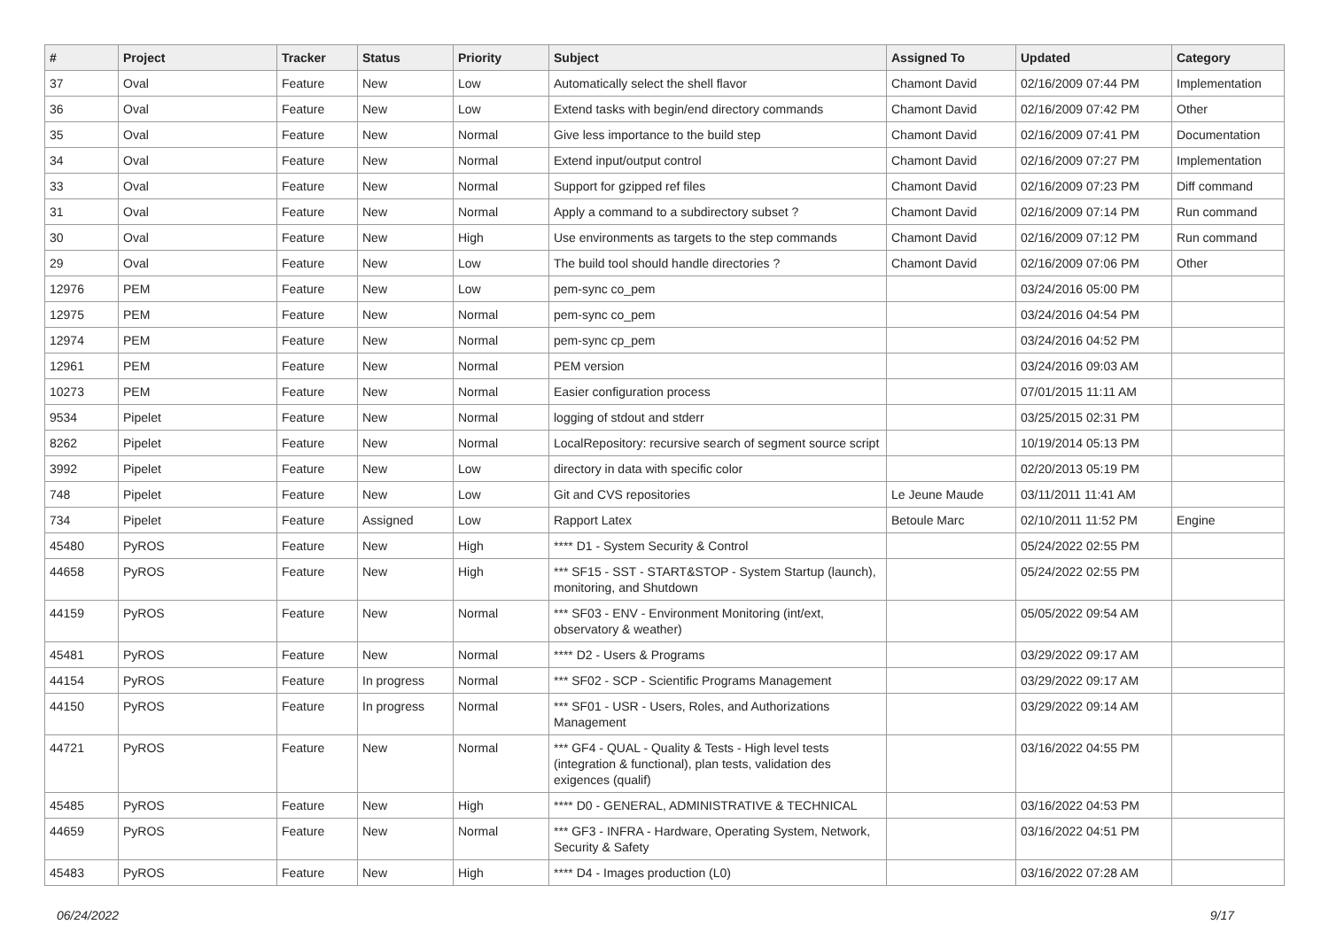| # | Project | Tracker | Status | Priority | Subject | Assigned To | Updated | Category |
| --- | --- | --- | --- | --- | --- | --- | --- | --- |
| 37 | Oval | Feature | New | Low | Automatically select the shell flavor | Chamont David | 02/16/2009 07:44 PM | Implementation |
| 36 | Oval | Feature | New | Low | Extend tasks with begin/end directory commands | Chamont David | 02/16/2009 07:42 PM | Other |
| 35 | Oval | Feature | New | Normal | Give less importance to the build step | Chamont David | 02/16/2009 07:41 PM | Documentation |
| 34 | Oval | Feature | New | Normal | Extend input/output control | Chamont David | 02/16/2009 07:27 PM | Implementation |
| 33 | Oval | Feature | New | Normal | Support for gzipped ref files | Chamont David | 02/16/2009 07:23 PM | Diff command |
| 31 | Oval | Feature | New | Normal | Apply a command to a subdirectory subset ? | Chamont David | 02/16/2009 07:14 PM | Run command |
| 30 | Oval | Feature | New | High | Use environments as targets to the step commands | Chamont David | 02/16/2009 07:12 PM | Run command |
| 29 | Oval | Feature | New | Low | The build tool should handle directories ? | Chamont David | 02/16/2009 07:06 PM | Other |
| 12976 | PEM | Feature | New | Low | pem-sync co_pem | | 03/24/2016 05:00 PM | |
| 12975 | PEM | Feature | New | Normal | pem-sync co_pem | | 03/24/2016 04:54 PM | |
| 12974 | PEM | Feature | New | Normal | pem-sync cp_pem | | 03/24/2016 04:52 PM | |
| 12961 | PEM | Feature | New | Normal | PEM version | | 03/24/2016 09:03 AM | |
| 10273 | PEM | Feature | New | Normal | Easier configuration process | | 07/01/2015 11:11 AM | |
| 9534 | Pipelet | Feature | New | Normal | logging of stdout and stderr | | 03/25/2015 02:31 PM | |
| 8262 | Pipelet | Feature | New | Normal | LocalRepository: recursive search of segment source script | | 10/19/2014 05:13 PM | |
| 3992 | Pipelet | Feature | New | Low | directory in data with specific color | | 02/20/2013 05:19 PM | |
| 748 | Pipelet | Feature | New | Low | Git and CVS repositories | Le Jeune Maude | 03/11/2011 11:41 AM | |
| 734 | Pipelet | Feature | Assigned | Low | Rapport Latex | Betoule Marc | 02/10/2011 11:52 PM | Engine |
| 45480 | PyROS | Feature | New | High | **** D1 - System Security & Control | | 05/24/2022 02:55 PM | |
| 44658 | PyROS | Feature | New | High | *** SF15 - SST - START&STOP - System Startup (launch), monitoring, and Shutdown | | 05/24/2022 02:55 PM | |
| 44159 | PyROS | Feature | New | Normal | *** SF03 - ENV - Environment Monitoring (int/ext, observatory & weather) | | 05/05/2022 09:54 AM | |
| 45481 | PyROS | Feature | New | Normal | **** D2 - Users & Programs | | 03/29/2022 09:17 AM | |
| 44154 | PyROS | Feature | In progress | Normal | *** SF02 - SCP - Scientific Programs Management | | 03/29/2022 09:17 AM | |
| 44150 | PyROS | Feature | In progress | Normal | *** SF01 - USR - Users, Roles, and Authorizations Management | | 03/29/2022 09:14 AM | |
| 44721 | PyROS | Feature | New | Normal | *** GF4 - QUAL - Quality & Tests - High level tests (integration & functional), plan tests, validation des exigences (qualif) | | 03/16/2022 04:55 PM | |
| 45485 | PyROS | Feature | New | High | **** D0 - GENERAL, ADMINISTRATIVE & TECHNICAL | | 03/16/2022 04:53 PM | |
| 44659 | PyROS | Feature | New | Normal | *** GF3 - INFRA - Hardware, Operating System, Network, Security & Safety | | 03/16/2022 04:51 PM | |
| 45483 | PyROS | Feature | New | High | **** D4 - Images production (L0) | | 03/16/2022 07:28 AM | |
06/24/2022 9/17